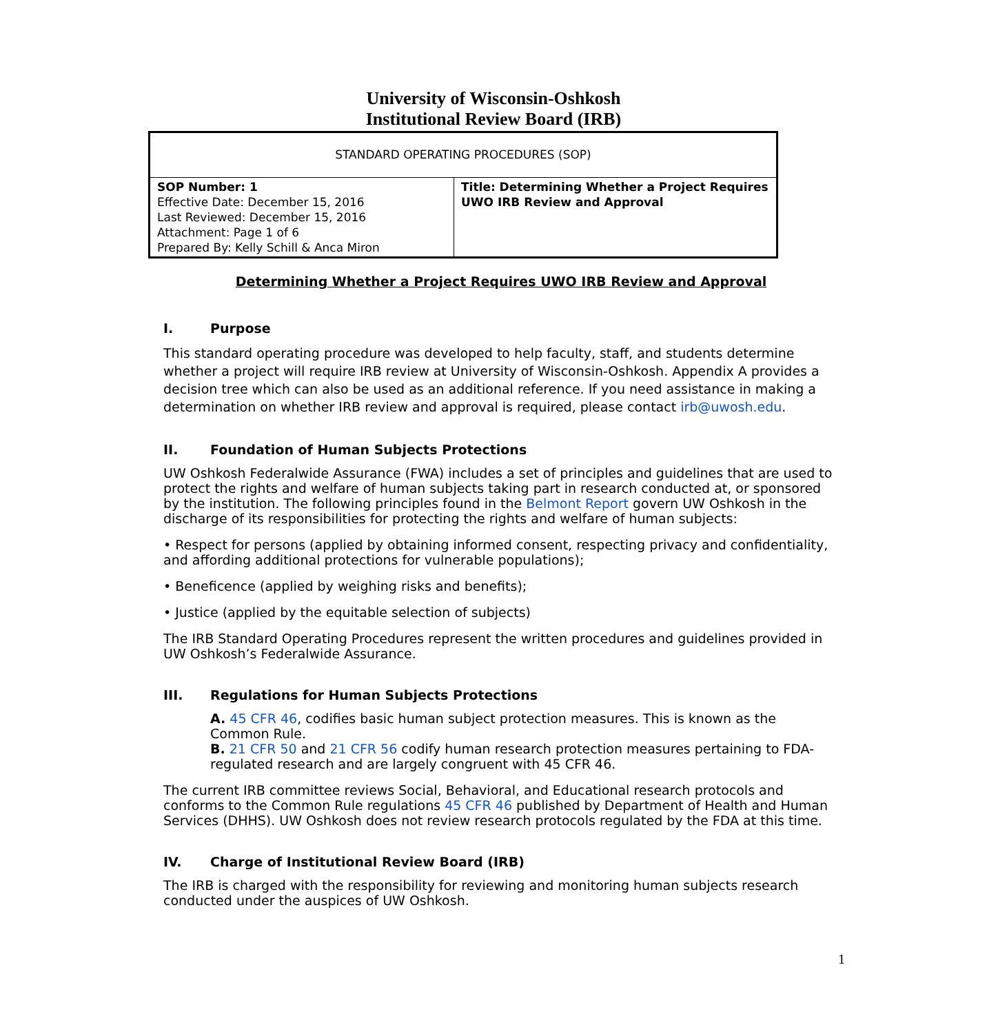University of Wisconsin-Oshkosh
Institutional Review Board (IRB)
| STANDARD OPERATING PROCEDURES (SOP) | |
| SOP Number: 1 Effective Date: December 15, 2016 Last Reviewed: December 15, 2016 Attachment: Page 1 of 6 Prepared By: Kelly Schill & Anca Miron | Title: Determining Whether a Project Requires UWO IRB Review and Approval |
Determining Whether a Project Requires UWO IRB Review and Approval
I. Purpose
This standard operating procedure was developed to help faculty, staff, and students determine whether a project will require IRB review at University of Wisconsin-Oshkosh. Appendix A provides a decision tree which can also be used as an additional reference. If you need assistance in making a determination on whether IRB review and approval is required, please contact irb@uwosh.edu.
II. Foundation of Human Subjects Protections
UW Oshkosh Federalwide Assurance (FWA) includes a set of principles and guidelines that are used to protect the rights and welfare of human subjects taking part in research conducted at, or sponsored by the institution. The following principles found in the Belmont Report govern UW Oshkosh in the discharge of its responsibilities for protecting the rights and welfare of human subjects:
• Respect for persons (applied by obtaining informed consent, respecting privacy and confidentiality, and affording additional protections for vulnerable populations);
• Beneficence (applied by weighing risks and benefits);
• Justice (applied by the equitable selection of subjects)
The IRB Standard Operating Procedures represent the written procedures and guidelines provided in UW Oshkosh’s Federalwide Assurance.
III. Regulations for Human Subjects Protections
A. 45 CFR 46, codifies basic human subject protection measures. This is known as the Common Rule.
B. 21 CFR 50 and 21 CFR 56 codify human research protection measures pertaining to FDA-regulated research and are largely congruent with 45 CFR 46.
The current IRB committee reviews Social, Behavioral, and Educational research protocols and conforms to the Common Rule regulations 45 CFR 46 published by Department of Health and Human Services (DHHS). UW Oshkosh does not review research protocols regulated by the FDA at this time.
IV. Charge of Institutional Review Board (IRB)
The IRB is charged with the responsibility for reviewing and monitoring human subjects research conducted under the auspices of UW Oshkosh.
1